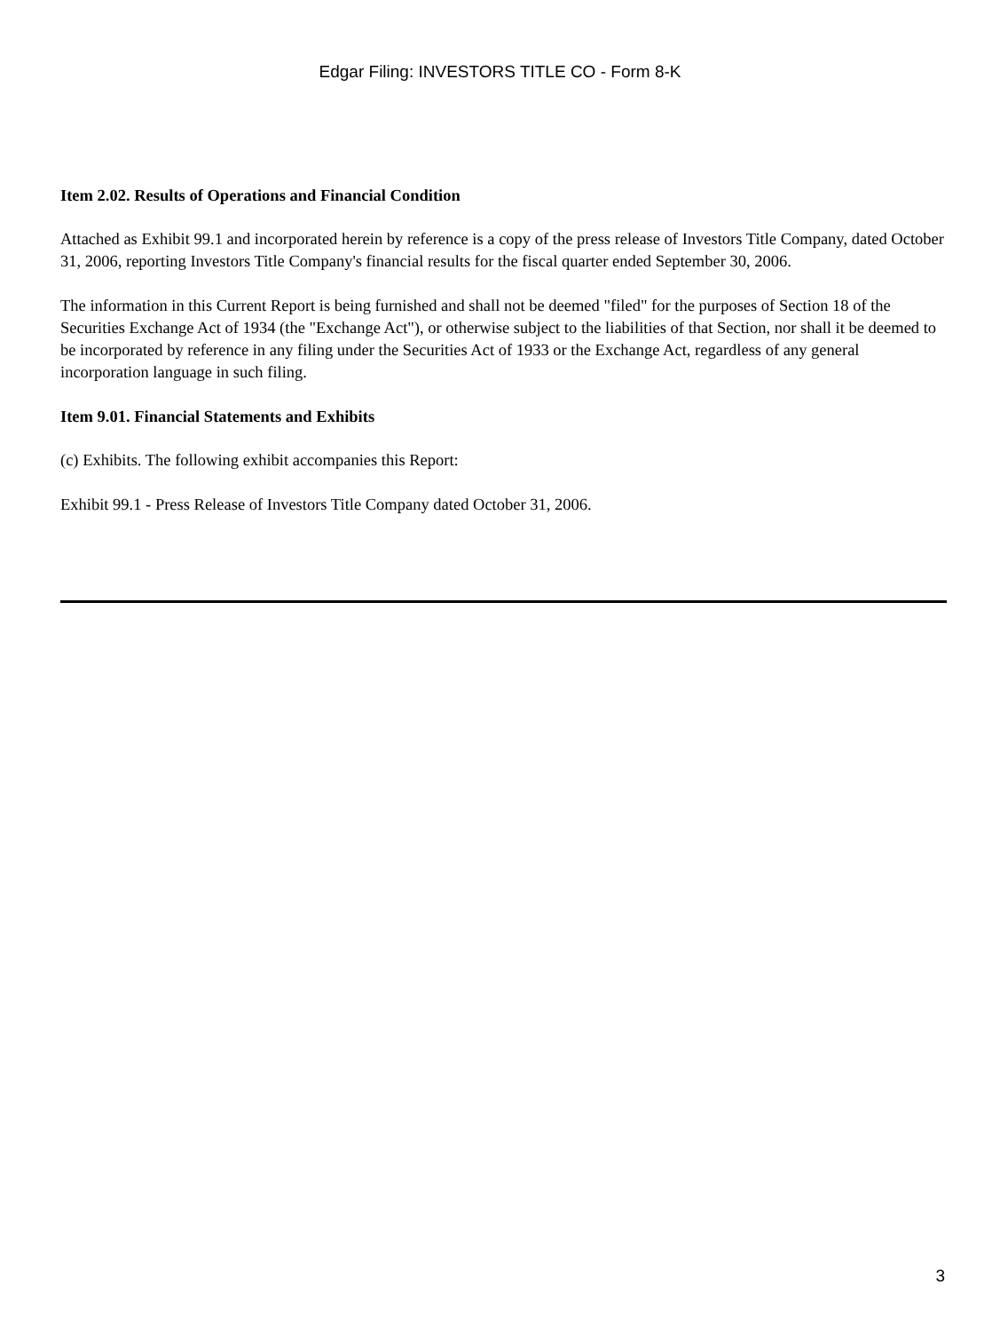Edgar Filing: INVESTORS TITLE CO - Form 8-K
Item 2.02. Results of Operations and Financial Condition
Attached as Exhibit 99.1 and incorporated herein by reference is a copy of the press release of Investors Title Company, dated October 31, 2006, reporting Investors Title Company's financial results for the fiscal quarter ended September 30, 2006.
The information in this Current Report is being furnished and shall not be deemed "filed" for the purposes of Section 18 of the Securities Exchange Act of 1934 (the "Exchange Act"), or otherwise subject to the liabilities of that Section, nor shall it be deemed to be incorporated by reference in any filing under the Securities Act of 1933 or the Exchange Act, regardless of any general incorporation language in such filing.
Item 9.01. Financial Statements and Exhibits
(c) Exhibits. The following exhibit accompanies this Report:
Exhibit 99.1 - Press Release of Investors Title Company dated October 31, 2006.
3